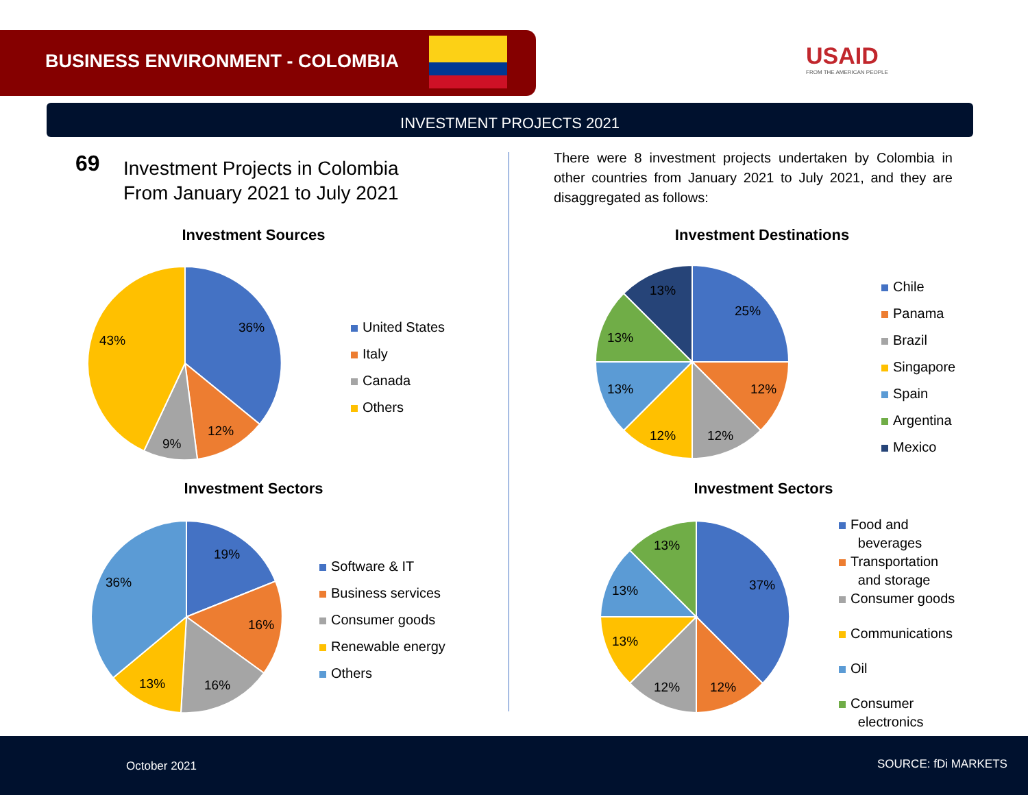BUSINESS ENVIRONMENT - COLOMBIA
USAID
FROM THE AMERICAN PEOPLE
INVESTMENT PROJECTS 2021
69
Investment Projects in Colombia
From January 2021 to July 2021
There were 8 investment projects undertaken by Colombia in other countries from January 2021 to July 2021, and they are disaggregated as follows:
Investment Sources Investment Destinations
Investment Sectors Investment Sectors
36%
12%
9%
43%
United States
Italy
Canada
Others
25%
12%
12%
12%
13%
13%
13%
Chile
Panama
Brazil
Singapore
Spain
Argentina
Mexico
19%
16%
16%
13%
36%
Software & IT
Business services
Consumer goods
Renewable energy
Others
37%
12%
12%
13%
13%
13%
Food and
beverages
Transportation
and storage
Consumer goods
Communications
Oil
Consumer
electronics
October 2021 SOURCE: fDi MARKETS